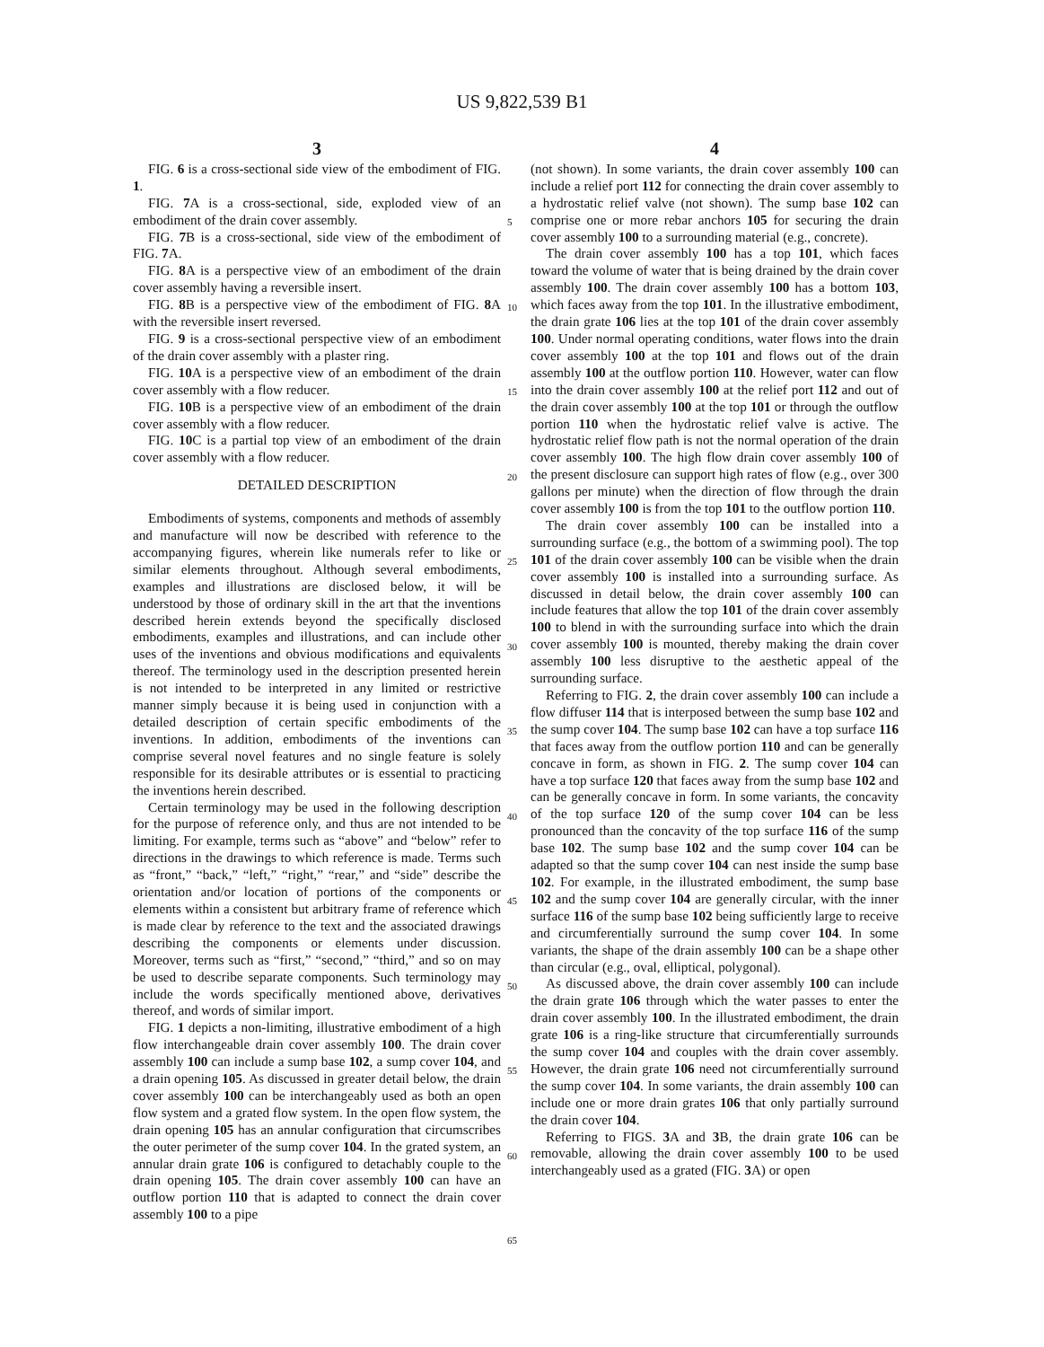US 9,822,539 B1
3
FIG. 6 is a cross-sectional side view of the embodiment of FIG. 1.
FIG. 7 A is a cross-sectional, side, exploded view of an embodiment of the drain cover assembly.
FIG. 7 B is a cross-sectional, side view of the embodiment of FIG. 7 A.
FIG. 8 A is a perspective view of an embodiment of the drain cover assembly having a reversible insert.
FIG. 8 B is a perspective view of the embodiment of FIG. 8 A with the reversible insert reversed.
FIG. 9 is a cross-sectional perspective view of an embodiment of the drain cover assembly with a plaster ring.
FIG. 10 A is a perspective view of an embodiment of the drain cover assembly with a flow reducer.
FIG. 10 B is a perspective view of an embodiment of the drain cover assembly with a flow reducer.
FIG. 10 C is a partial top view of an embodiment of the drain cover assembly with a flow reducer.
DETAILED DESCRIPTION
Embodiments of systems, components and methods of assembly and manufacture will now be described with reference to the accompanying figures, wherein like numerals refer to like or similar elements throughout. Although several embodiments, examples and illustrations are disclosed below, it will be understood by those of ordinary skill in the art that the inventions described herein extends beyond the specifically disclosed embodiments, examples and illustrations, and can include other uses of the inventions and obvious modifications and equivalents thereof. The terminology used in the description presented herein is not intended to be interpreted in any limited or restrictive manner simply because it is being used in conjunction with a detailed description of certain specific embodiments of the inventions. In addition, embodiments of the inventions can comprise several novel features and no single feature is solely responsible for its desirable attributes or is essential to practicing the inventions herein described.
Certain terminology may be used in the following description for the purpose of reference only, and thus are not intended to be limiting. For example, terms such as “above” and “below” refer to directions in the drawings to which reference is made. Terms such as “front,” “back,” “left,” “right,” “rear,” and “side” describe the orientation and/or location of portions of the components or elements within a consistent but arbitrary frame of reference which is made clear by reference to the text and the associated drawings describing the components or elements under discussion. Moreover, terms such as “first,” “second,” “third,” and so on may be used to describe separate components. Such terminology may include the words specifically mentioned above, derivatives thereof, and words of similar import.
FIG. 1 depicts a non-limiting, illustrative embodiment of a high flow interchangeable drain cover assembly 100. The drain cover assembly 100 can include a sump base 102, a sump cover 104, and a drain opening 105. As discussed in greater detail below, the drain cover assembly 100 can be interchangeably used as both an open flow system and a grated flow system. In the open flow system, the drain opening 105 has an annular configuration that circumscribes the outer perimeter of the sump cover 104. In the grated system, an annular drain grate 106 is configured to detachably couple to the drain opening 105. The drain cover assembly 100 can have an outflow portion 110 that is adapted to connect the drain cover assembly 100 to a pipe
5
10
15
20
25
30
35
40
45
50
55
60
65
4
(not shown). In some variants, the drain cover assembly 100 can include a relief port 112 for connecting the drain cover assembly to a hydrostatic relief valve (not shown). The sump base 102 can comprise one or more rebar anchors 105 for securing the drain cover assembly 100 to a surrounding material (e.g., concrete).
The drain cover assembly 100 has a top 101, which faces toward the volume of water that is being drained by the drain cover assembly 100. The drain cover assembly 100 has a bottom 103, which faces away from the top 101. In the illustrative embodiment, the drain grate 106 lies at the top 101 of the drain cover assembly 100. Under normal operating conditions, water flows into the drain cover assembly 100 at the top 101 and flows out of the drain assembly 100 at the outflow portion 110. However, water can flow into the drain cover assembly 100 at the relief port 112 and out of the drain cover assembly 100 at the top 101 or through the outflow portion 110 when the hydrostatic relief valve is active. The hydrostatic relief flow path is not the normal operation of the drain cover assembly 100. The high flow drain cover assembly 100 of the present disclosure can support high rates of flow (e.g., over 300 gallons per minute) when the direction of flow through the drain cover assembly 100 is from the top 101 to the outflow portion 110.
The drain cover assembly 100 can be installed into a surrounding surface (e.g., the bottom of a swimming pool). The top 101 of the drain cover assembly 100 can be visible when the drain cover assembly 100 is installed into a surrounding surface. As discussed in detail below, the drain cover assembly 100 can include features that allow the top 101 of the drain cover assembly 100 to blend in with the surrounding surface into which the drain cover assembly 100 is mounted, thereby making the drain cover assembly 100 less disruptive to the aesthetic appeal of the surrounding surface.
Referring to FIG. 2, the drain cover assembly 100 can include a flow diffuser 114 that is interposed between the sump base 102 and the sump cover 104. The sump base 102 can have a top surface 116 that faces away from the outflow portion 110 and can be generally concave in form, as shown in FIG. 2. The sump cover 104 can have a top surface 120 that faces away from the sump base 102 and can be generally concave in form. In some variants, the concavity of the top surface 120 of the sump cover 104 can be less pronounced than the concavity of the top surface 116 of the sump base 102. The sump base 102 and the sump cover 104 can be adapted so that the sump cover 104 can nest inside the sump base 102. For example, in the illustrated embodiment, the sump base 102 and the sump cover 104 are generally circular, with the inner surface 116 of the sump base 102 being sufficiently large to receive and circumferentially surround the sump cover 104. In some variants, the shape of the drain assembly 100 can be a shape other than circular (e.g., oval, elliptical, polygonal).
As discussed above, the drain cover assembly 100 can include the drain grate 106 through which the water passes to enter the drain cover assembly 100. In the illustrated embodiment, the drain grate 106 is a ring-like structure that circumferentially surrounds the sump cover 104 and couples with the drain cover assembly. However, the drain grate 106 need not circumferentially surround the sump cover 104. In some variants, the drain assembly 100 can include one or more drain grates 106 that only partially surround the drain cover 104.
Referring to FIGS. 3 A and 3 B, the drain grate 106 can be removable, allowing the drain cover assembly 100 to be used interchangeably used as a grated (FIG. 3 A) or open